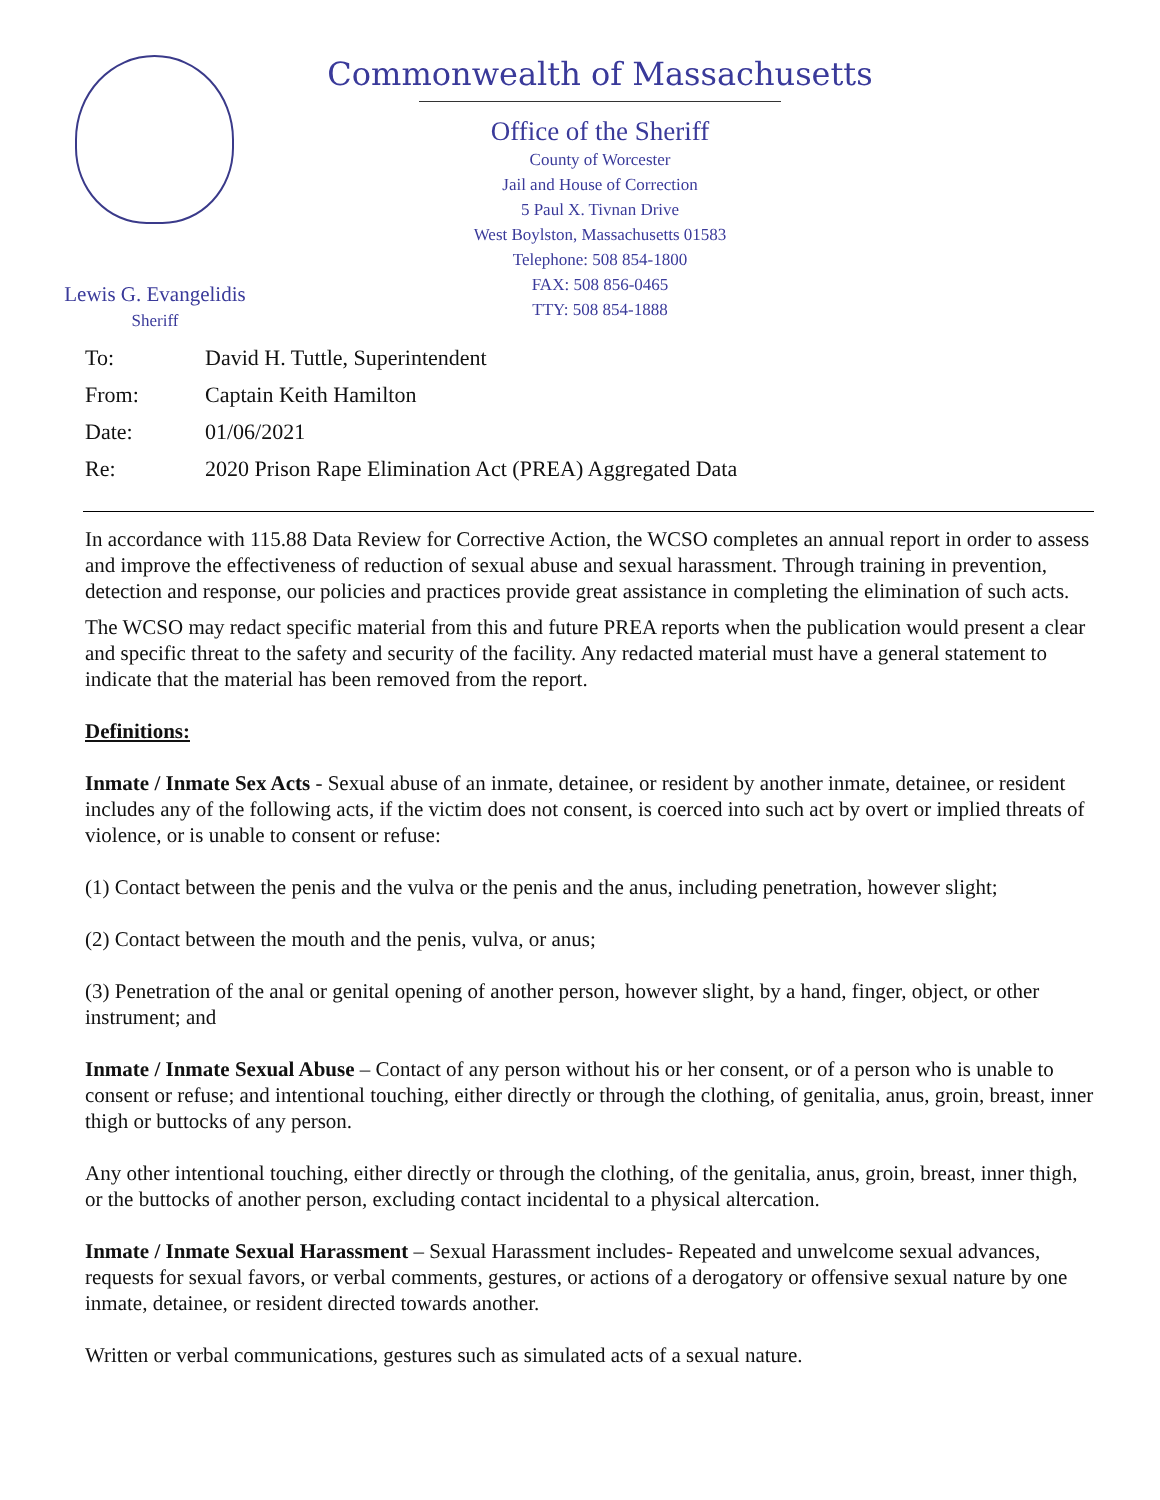Lewis G. Evangelidis
Sheriff
Commonwealth of Massachusetts
Office of the Sheriff
County of Worcester
Jail and House of Correction
5 Paul X. Tivnan Drive
West Boylston, Massachusetts 01583
Telephone: 508 854-1800
FAX: 508 856-0465
TTY: 508 854-1888
To: David H. Tuttle, Superintendent
From: Captain Keith Hamilton
Date: 01/06/2021
Re: 2020 Prison Rape Elimination Act (PREA) Aggregated Data
In accordance with 115.88 Data Review for Corrective Action, the WCSO completes an annual report in order to assess and improve the effectiveness of reduction of sexual abuse and sexual harassment. Through training in prevention, detection and response, our policies and practices provide great assistance in completing the elimination of such acts.
The WCSO may redact specific material from this and future PREA reports when the publication would present a clear and specific threat to the safety and security of the facility. Any redacted material must have a general statement to indicate that the material has been removed from the report.
Definitions:
Inmate / Inmate Sex Acts - Sexual abuse of an inmate, detainee, or resident by another inmate, detainee, or resident includes any of the following acts, if the victim does not consent, is coerced into such act by overt or implied threats of violence, or is unable to consent or refuse:
(1) Contact between the penis and the vulva or the penis and the anus, including penetration, however slight;
(2) Contact between the mouth and the penis, vulva, or anus;
(3) Penetration of the anal or genital opening of another person, however slight, by a hand, finger, object, or other instrument; and
Inmate / Inmate Sexual Abuse – Contact of any person without his or her consent, or of a person who is unable to consent or refuse; and intentional touching, either directly or through the clothing, of genitalia, anus, groin, breast, inner thigh or buttocks of any person.
Any other intentional touching, either directly or through the clothing, of the genitalia, anus, groin, breast, inner thigh, or the buttocks of another person, excluding contact incidental to a physical altercation.
Inmate / Inmate Sexual Harassment – Sexual Harassment includes- Repeated and unwelcome sexual advances, requests for sexual favors, or verbal comments, gestures, or actions of a derogatory or offensive sexual nature by one inmate, detainee, or resident directed towards another.
Written or verbal communications, gestures such as simulated acts of a sexual nature.